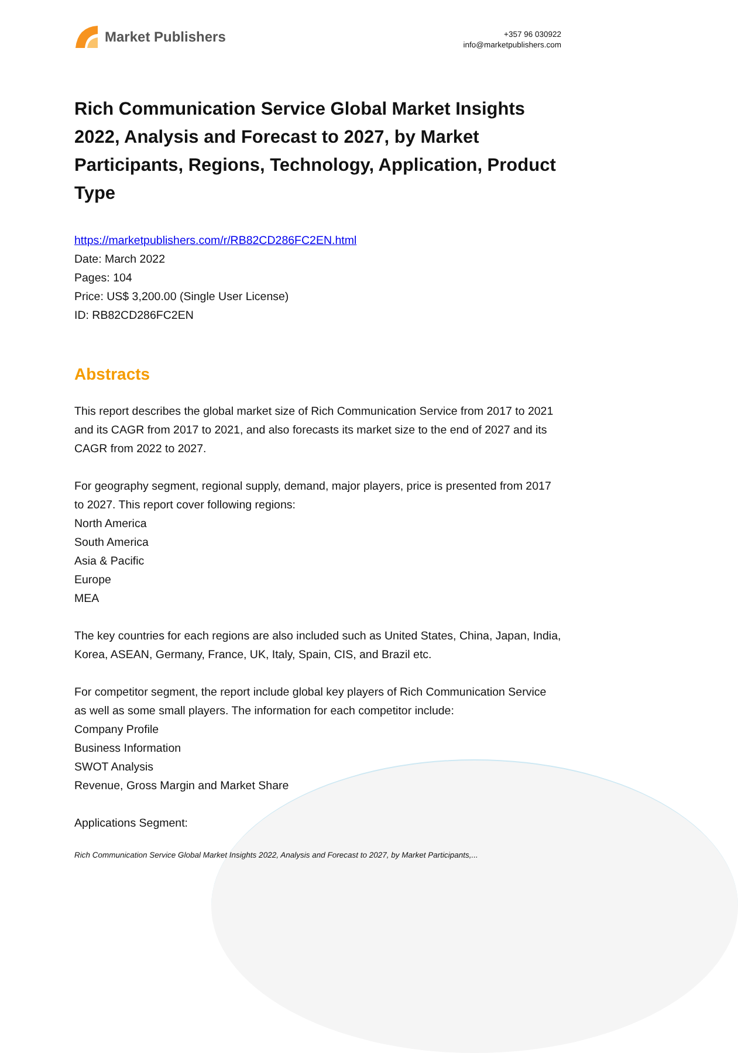Market Publishers
+357 96 030922
info@marketpublishers.com
Rich Communication Service Global Market Insights 2022, Analysis and Forecast to 2027, by Market Participants, Regions, Technology, Application, Product Type
https://marketpublishers.com/r/RB82CD286FC2EN.html
Date: March 2022
Pages: 104
Price: US$ 3,200.00 (Single User License)
ID: RB82CD286FC2EN
Abstracts
This report describes the global market size of Rich Communication Service from 2017 to 2021 and its CAGR from 2017 to 2021, and also forecasts its market size to the end of 2027 and its CAGR from 2022 to 2027.
For geography segment, regional supply, demand, major players, price is presented from 2017 to 2027. This report cover following regions:
North America
South America
Asia & Pacific
Europe
MEA
The key countries for each regions are also included such as United States, China, Japan, India, Korea, ASEAN, Germany, France, UK, Italy, Spain, CIS, and Brazil etc.
For competitor segment, the report include global key players of Rich Communication Service as well as some small players. The information for each competitor include:
Company Profile
Business Information
SWOT Analysis
Revenue, Gross Margin and Market Share
Applications Segment:
Rich Communication Service Global Market Insights 2022, Analysis and Forecast to 2027, by Market Participants,...